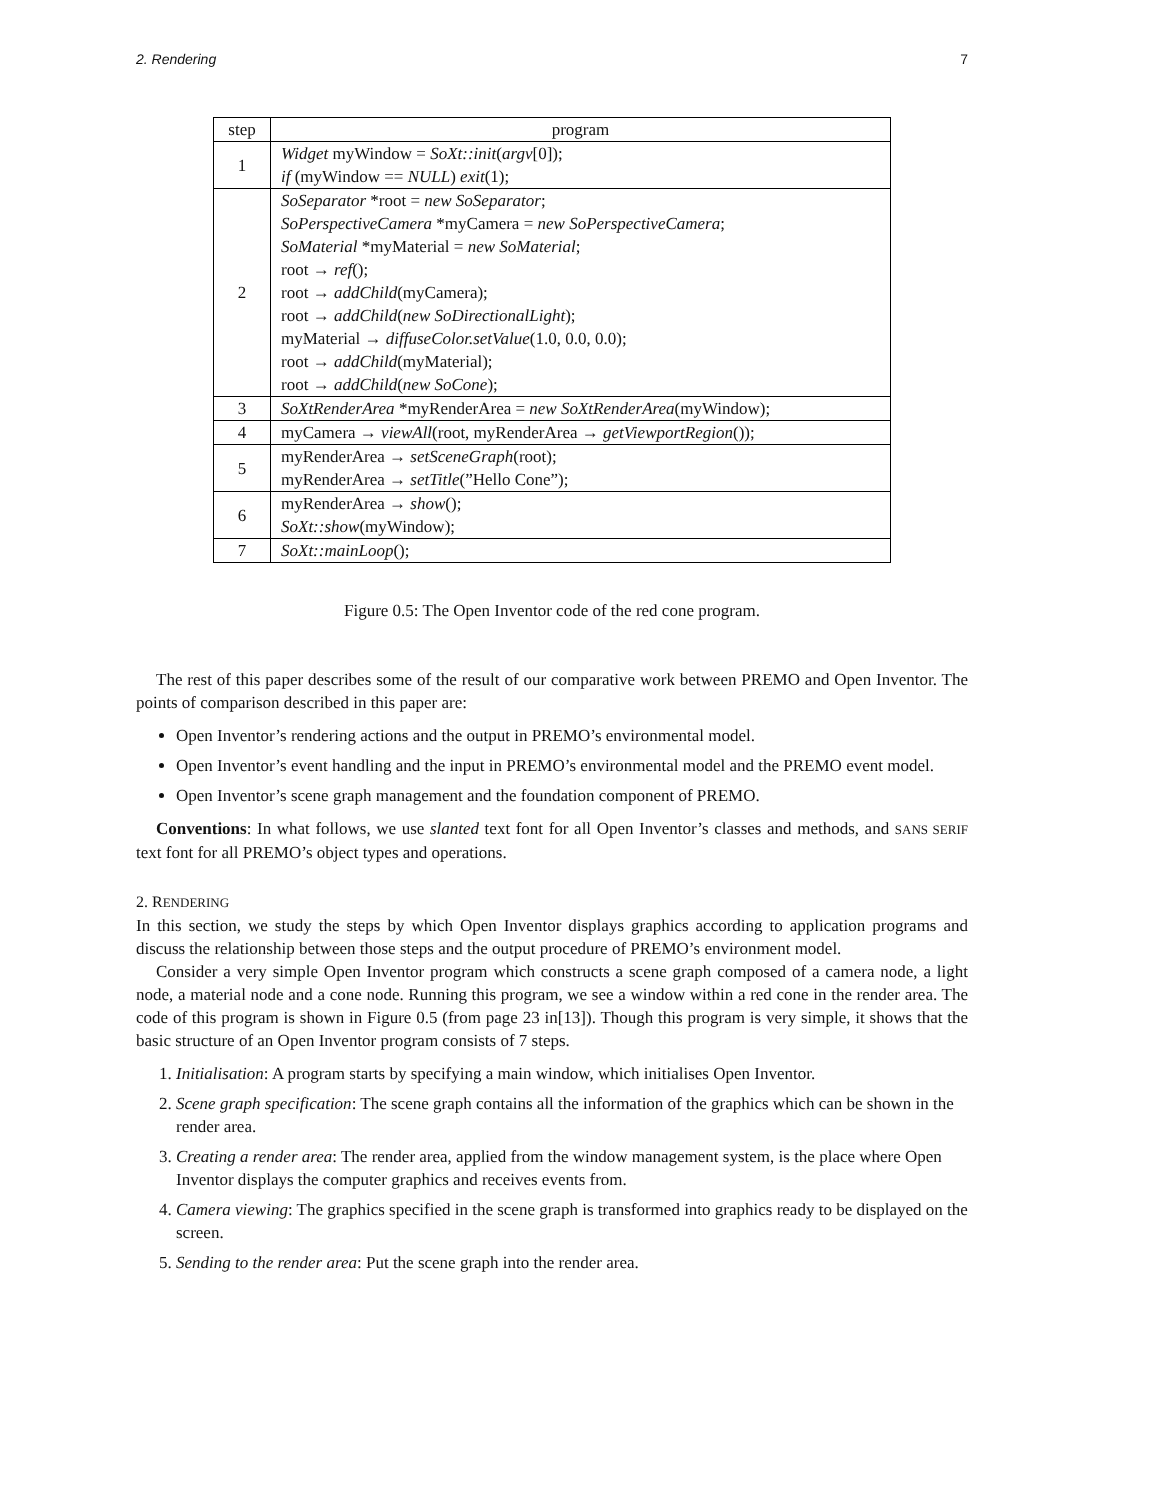2. Rendering 7
| step | program |
| --- | --- |
| 1 | Widget myWindow = SoXt::init ( argv [0]); if (myWindow == NULL ) exit (1); |
| 2 | SoSeparator *root = new SoSeparator ; SoPerspectiveCamera *myCamera = new SoPerspectiveCamera ; SoMaterial *myMaterial = new SoMaterial ; root → ref (); root → addChild (myCamera); root → addChild ( new SoDirectionalLight ); myMaterial → diffuseColor.setValue (1.0, 0.0, 0.0); root → addChild (myMaterial); root → addChild ( new SoCone ); |
| 3 | SoXtRenderArea *myRenderArea = new SoXtRenderArea (myWindow); |
| 4 | myCamera → viewAll (root, myRenderArea → getViewportRegion ()); |
| 5 | myRenderArea → setSceneGraph (root); myRenderArea → setTitle (”Hello Cone”); |
| 6 | myRenderArea → show (); SoXt::show (myWindow); |
| 7 | SoXt::mainLoop (); |
Figure 0.5: The Open Inventor code of the red cone program.
The rest of this paper describes some of the result of our comparative work between PREMO and Open Inventor. The points of comparison described in this paper are:
Open Inventor’s rendering actions and the output in PREMO’s environmental model.
Open Inventor’s event handling and the input in PREMO’s environmental model and the PREMO event model.
Open Inventor’s scene graph management and the foundation component of PREMO.
Conventions: In what follows, we use slanted text font for all Open Inventor’s classes and methods, and SANS SERIF text font for all PREMO’s object types and operations.
2. RENDERING
In this section, we study the steps by which Open Inventor displays graphics according to application programs and discuss the relationship between those steps and the output procedure of PREMO’s environment model.
Consider a very simple Open Inventor program which constructs a scene graph composed of a camera node, a light node, a material node and a cone node. Running this program, we see a window within a red cone in the render area. The code of this program is shown in Figure 0.5 (from page 23 in[13]). Though this program is very simple, it shows that the basic structure of an Open Inventor program consists of 7 steps.
1. Initialisation: A program starts by specifying a main window, which initialises Open Inventor.
2. Scene graph specification: The scene graph contains all the information of the graphics which can be shown in the render area.
3. Creating a render area: The render area, applied from the window management system, is the place where Open Inventor displays the computer graphics and receives events from.
4. Camera viewing: The graphics specified in the scene graph is transformed into graphics ready to be displayed on the screen.
5. Sending to the render area: Put the scene graph into the render area.